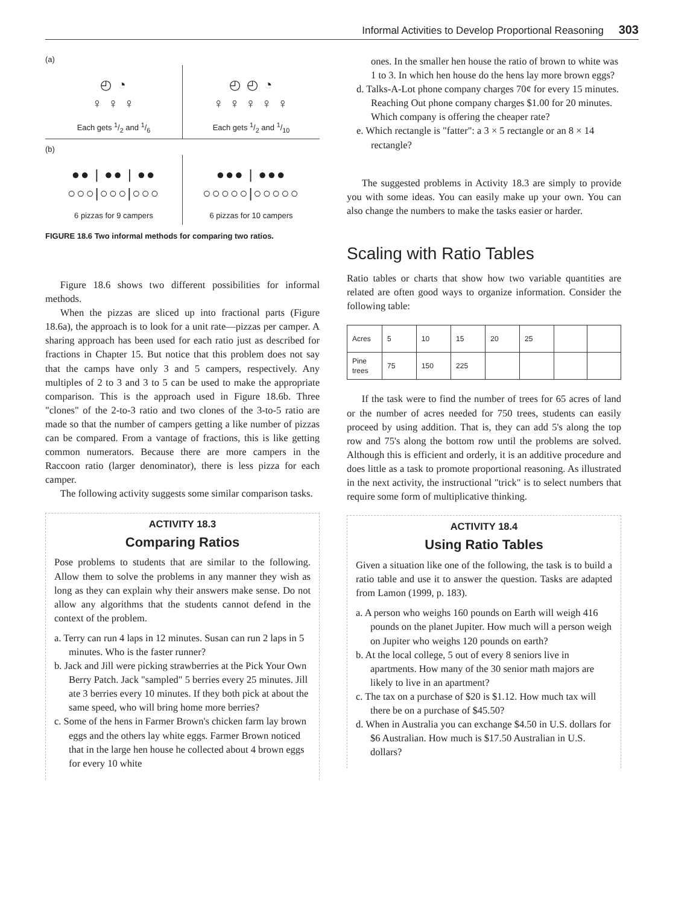Informal Activities to Develop Proportional Reasoning 303
(a)
◴ ◔
♀ ♀ ♀
Each gets 1/2 and 1/6
◴ ◴ ◔
♀ ♀ ♀ ♀ ♀
Each gets 1/2 and 1/10
(b)
●● | ●● | ●●
○○○|○○○|○○○
6 pizzas for 9 campers
●●● | ●●●
○○○○○|○○○○○
6 pizzas for 10 campers
FIGURE 18.6 Two informal methods for comparing two ratios.
Figure 18.6 shows two different possibilities for informal methods.
When the pizzas are sliced up into fractional parts (Figure 18.6a), the approach is to look for a unit rate—pizzas per camper. A sharing approach has been used for each ratio just as described for fractions in Chapter 15. But notice that this problem does not say that the camps have only 3 and 5 campers, respectively. Any multiples of 2 to 3 and 3 to 5 can be used to make the appropriate comparison. This is the approach used in Figure 18.6b. Three "clones" of the 2-to-3 ratio and two clones of the 3-to-5 ratio are made so that the number of campers getting a like number of pizzas can be compared. From a vantage of fractions, this is like getting common numerators. Because there are more campers in the Raccoon ratio (larger denominator), there is less pizza for each camper.
The following activity suggests some similar comparison tasks.
ACTIVITY 18.3
Comparing Ratios
Pose problems to students that are similar to the following. Allow them to solve the problems in any manner they wish as long as they can explain why their answers make sense. Do not allow any algorithms that the students cannot defend in the context of the problem.
a. Terry can run 4 laps in 12 minutes. Susan can run 2 laps in 5 minutes. Who is the faster runner?
b. Jack and Jill were picking strawberries at the Pick Your Own Berry Patch. Jack "sampled" 5 berries every 25 minutes. Jill ate 3 berries every 10 minutes. If they both pick at about the same speed, who will bring home more berries?
c. Some of the hens in Farmer Brown's chicken farm lay brown eggs and the others lay white eggs. Farmer Brown noticed that in the large hen house he collected about 4 brown eggs for every 10 white
ones. In the smaller hen house the ratio of brown to white was 1 to 3. In which hen house do the hens lay more brown eggs?
d. Talks-A-Lot phone company charges 70¢ for every 15 minutes. Reaching Out phone company charges $1.00 for 20 minutes. Which company is offering the cheaper rate?
e. Which rectangle is "fatter": a 3 × 5 rectangle or an 8 × 14 rectangle?
The suggested problems in Activity 18.3 are simply to provide you with some ideas. You can easily make up your own. You can also change the numbers to make the tasks easier or harder.
Scaling with Ratio Tables
Ratio tables or charts that show how two variable quantities are related are often good ways to organize information. Consider the following table:
| Acres | 5 | 10 | 15 | 20 | 25 | | |
| Pine trees | 75 | 150 | 225 | | | | |
If the task were to find the number of trees for 65 acres of land or the number of acres needed for 750 trees, students can easily proceed by using addition. That is, they can add 5's along the top row and 75's along the bottom row until the problems are solved. Although this is efficient and orderly, it is an additive procedure and does little as a task to promote proportional reasoning. As illustrated in the next activity, the instructional "trick" is to select numbers that require some form of multiplicative thinking.
ACTIVITY 18.4
Using Ratio Tables
Given a situation like one of the following, the task is to build a ratio table and use it to answer the question. Tasks are adapted from Lamon (1999, p. 183).
a. A person who weighs 160 pounds on Earth will weigh 416 pounds on the planet Jupiter. How much will a person weigh on Jupiter who weighs 120 pounds on earth?
b. At the local college, 5 out of every 8 seniors live in apartments. How many of the 30 senior math majors are likely to live in an apartment?
c. The tax on a purchase of $20 is $1.12. How much tax will there be on a purchase of $45.50?
d. When in Australia you can exchange $4.50 in U.S. dollars for $6 Australian. How much is $17.50 Australian in U.S. dollars?